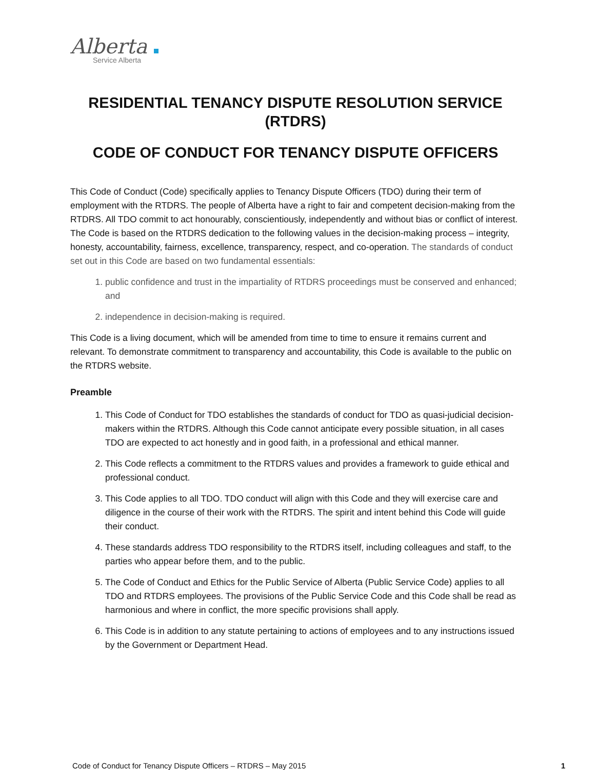Alberta
Service Alberta
RESIDENTIAL TENANCY DISPUTE RESOLUTION SERVICE (RTDRS)
CODE OF CONDUCT FOR TENANCY DISPUTE OFFICERS
This Code of Conduct (Code) specifically applies to Tenancy Dispute Officers (TDO) during their term of employment with the RTDRS. The people of Alberta have a right to fair and competent decision-making from the RTDRS. All TDO commit to act honourably, conscientiously, independently and without bias or conflict of interest. The Code is based on the RTDRS dedication to the following values in the decision-making process – integrity, honesty, accountability, fairness, excellence, transparency, respect, and co-operation. The standards of conduct set out in this Code are based on two fundamental essentials:
1. public confidence and trust in the impartiality of RTDRS proceedings must be conserved and enhanced; and
2. independence in decision-making is required.
This Code is a living document, which will be amended from time to time to ensure it remains current and relevant. To demonstrate commitment to transparency and accountability, this Code is available to the public on the RTDRS website.
Preamble
1. This Code of Conduct for TDO establishes the standards of conduct for TDO as quasi-judicial decision-makers within the RTDRS. Although this Code cannot anticipate every possible situation, in all cases TDO are expected to act honestly and in good faith, in a professional and ethical manner.
2. This Code reflects a commitment to the RTDRS values and provides a framework to guide ethical and professional conduct.
3. This Code applies to all TDO. TDO conduct will align with this Code and they will exercise care and diligence in the course of their work with the RTDRS. The spirit and intent behind this Code will guide their conduct.
4. These standards address TDO responsibility to the RTDRS itself, including colleagues and staff, to the parties who appear before them, and to the public.
5. The Code of Conduct and Ethics for the Public Service of Alberta (Public Service Code) applies to all TDO and RTDRS employees. The provisions of the Public Service Code and this Code shall be read as harmonious and where in conflict, the more specific provisions shall apply.
6. This Code is in addition to any statute pertaining to actions of employees and to any instructions issued by the Government or Department Head.
Code of Conduct for Tenancy Dispute Officers – RTDRS – May 2015 1